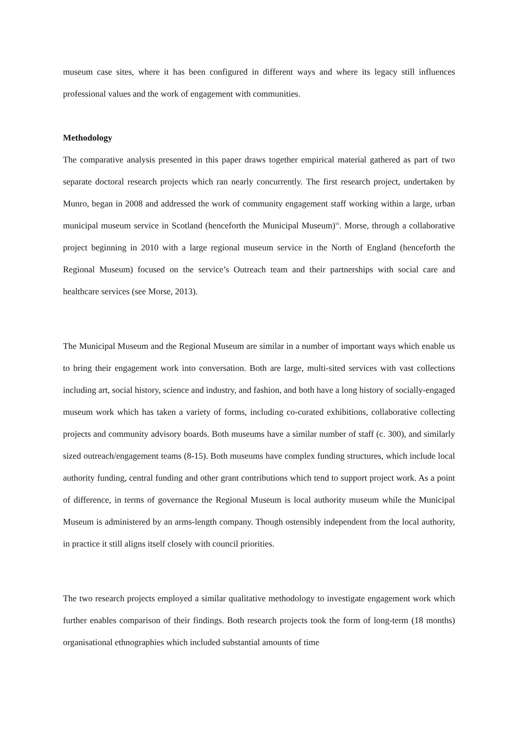museum case sites, where it has been configured in different ways and where its legacy still influences professional values and the work of engagement with communities.
Methodology
The comparative analysis presented in this paper draws together empirical material gathered as part of two separate doctoral research projects which ran nearly concurrently. The first research project, undertaken by Munro, began in 2008 and addressed the work of community engagement staff working within a large, urban municipal museum service in Scotland (henceforth the Municipal Museum)<sup>vi</sup>. Morse, through a collaborative project beginning in 2010 with a large regional museum service in the North of England (henceforth the Regional Museum) focused on the service’s Outreach team and their partnerships with social care and healthcare services (see Morse, 2013).
The Municipal Museum and the Regional Museum are similar in a number of important ways which enable us to bring their engagement work into conversation. Both are large, multi-sited services with vast collections including art, social history, science and industry, and fashion, and both have a long history of socially-engaged museum work which has taken a variety of forms, including co-curated exhibitions, collaborative collecting projects and community advisory boards. Both museums have a similar number of staff (c. 300), and similarly sized outreach/engagement teams (8-15). Both museums have complex funding structures, which include local authority funding, central funding and other grant contributions which tend to support project work. As a point of difference, in terms of governance the Regional Museum is local authority museum while the Municipal Museum is administered by an arms-length company. Though ostensibly independent from the local authority, in practice it still aligns itself closely with council priorities.
The two research projects employed a similar qualitative methodology to investigate engagement work which further enables comparison of their findings. Both research projects took the form of long-term (18 months) organisational ethnographies which included substantial amounts of time